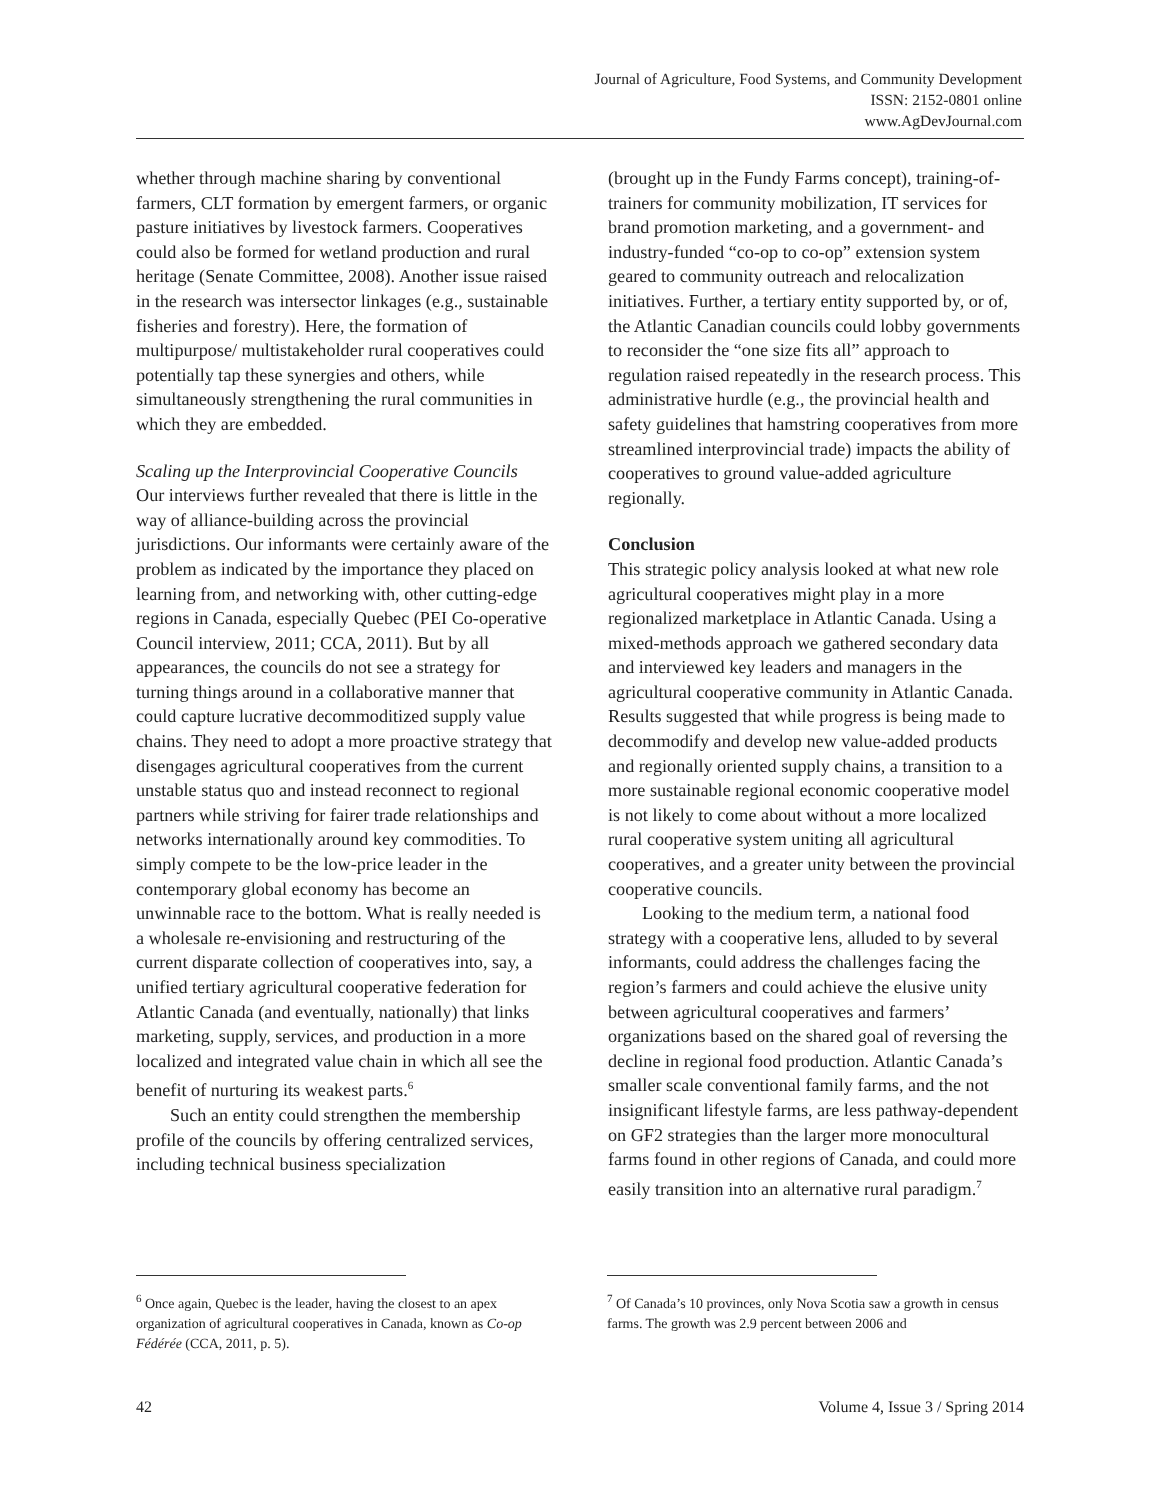Journal of Agriculture, Food Systems, and Community Development
ISSN: 2152-0801 online
www.AgDevJournal.com
whether through machine sharing by conventional farmers, CLT formation by emergent farmers, or organic pasture initiatives by livestock farmers. Cooperatives could also be formed for wetland production and rural heritage (Senate Committee, 2008). Another issue raised in the research was intersector linkages (e.g., sustainable fisheries and forestry). Here, the formation of multipurpose/ multistakeholder rural cooperatives could potentially tap these synergies and others, while simultaneously strengthening the rural communities in which they are embedded.
Scaling up the Interprovincial Cooperative Councils
Our interviews further revealed that there is little in the way of alliance-building across the provincial jurisdictions. Our informants were certainly aware of the problem as indicated by the importance they placed on learning from, and networking with, other cutting-edge regions in Canada, especially Quebec (PEI Co-operative Council interview, 2011; CCA, 2011). But by all appearances, the councils do not see a strategy for turning things around in a collaborative manner that could capture lucrative decommoditized supply value chains. They need to adopt a more proactive strategy that disengages agricultural cooperatives from the current unstable status quo and instead reconnect to regional partners while striving for fairer trade relationships and networks internationally around key commodities. To simply compete to be the low-price leader in the contemporary global economy has become an unwinnable race to the bottom. What is really needed is a wholesale re-envisioning and restructuring of the current disparate collection of cooperatives into, say, a unified tertiary agricultural cooperative federation for Atlantic Canada (and eventually, nationally) that links marketing, supply, services, and production in a more localized and integrated value chain in which all see the benefit of nurturing its weakest parts.<sup>6</sup>
Such an entity could strengthen the membership profile of the councils by offering centralized services, including technical business specialization
(brought up in the Fundy Farms concept), training-of-trainers for community mobilization, IT services for brand promotion marketing, and a government- and industry-funded “co-op to co-op” extension system geared to community outreach and relocalization initiatives. Further, a tertiary entity supported by, or of, the Atlantic Canadian councils could lobby governments to reconsider the “one size fits all” approach to regulation raised repeatedly in the research process. This administrative hurdle (e.g., the provincial health and safety guidelines that hamstring cooperatives from more streamlined interprovincial trade) impacts the ability of cooperatives to ground value-added agriculture regionally.
Conclusion
This strategic policy analysis looked at what new role agricultural cooperatives might play in a more regionalized marketplace in Atlantic Canada. Using a mixed-methods approach we gathered secondary data and interviewed key leaders and managers in the agricultural cooperative community in Atlantic Canada. Results suggested that while progress is being made to decommodify and develop new value-added products and regionally oriented supply chains, a transition to a more sustainable regional economic cooperative model is not likely to come about without a more localized rural cooperative system uniting all agricultural cooperatives, and a greater unity between the provincial cooperative councils.
Looking to the medium term, a national food strategy with a cooperative lens, alluded to by several informants, could address the challenges facing the region’s farmers and could achieve the elusive unity between agricultural cooperatives and farmers’ organizations based on the shared goal of reversing the decline in regional food production. Atlantic Canada’s smaller scale conventional family farms, and the not insignificant lifestyle farms, are less pathway-dependent on GF2 strategies than the larger more monocultural farms found in other regions of Canada, and could more easily transition into an alternative rural paradigm.<sup>7</sup>
<sup>6</sup> Once again, Quebec is the leader, having the closest to an apex organization of agricultural cooperatives in Canada, known as Co-op Fédérée (CCA, 2011, p. 5).
<sup>7</sup> Of Canada’s 10 provinces, only Nova Scotia saw a growth in census farms. The growth was 2.9 percent between 2006 and
42 Volume 4, Issue 3 / Spring 2014